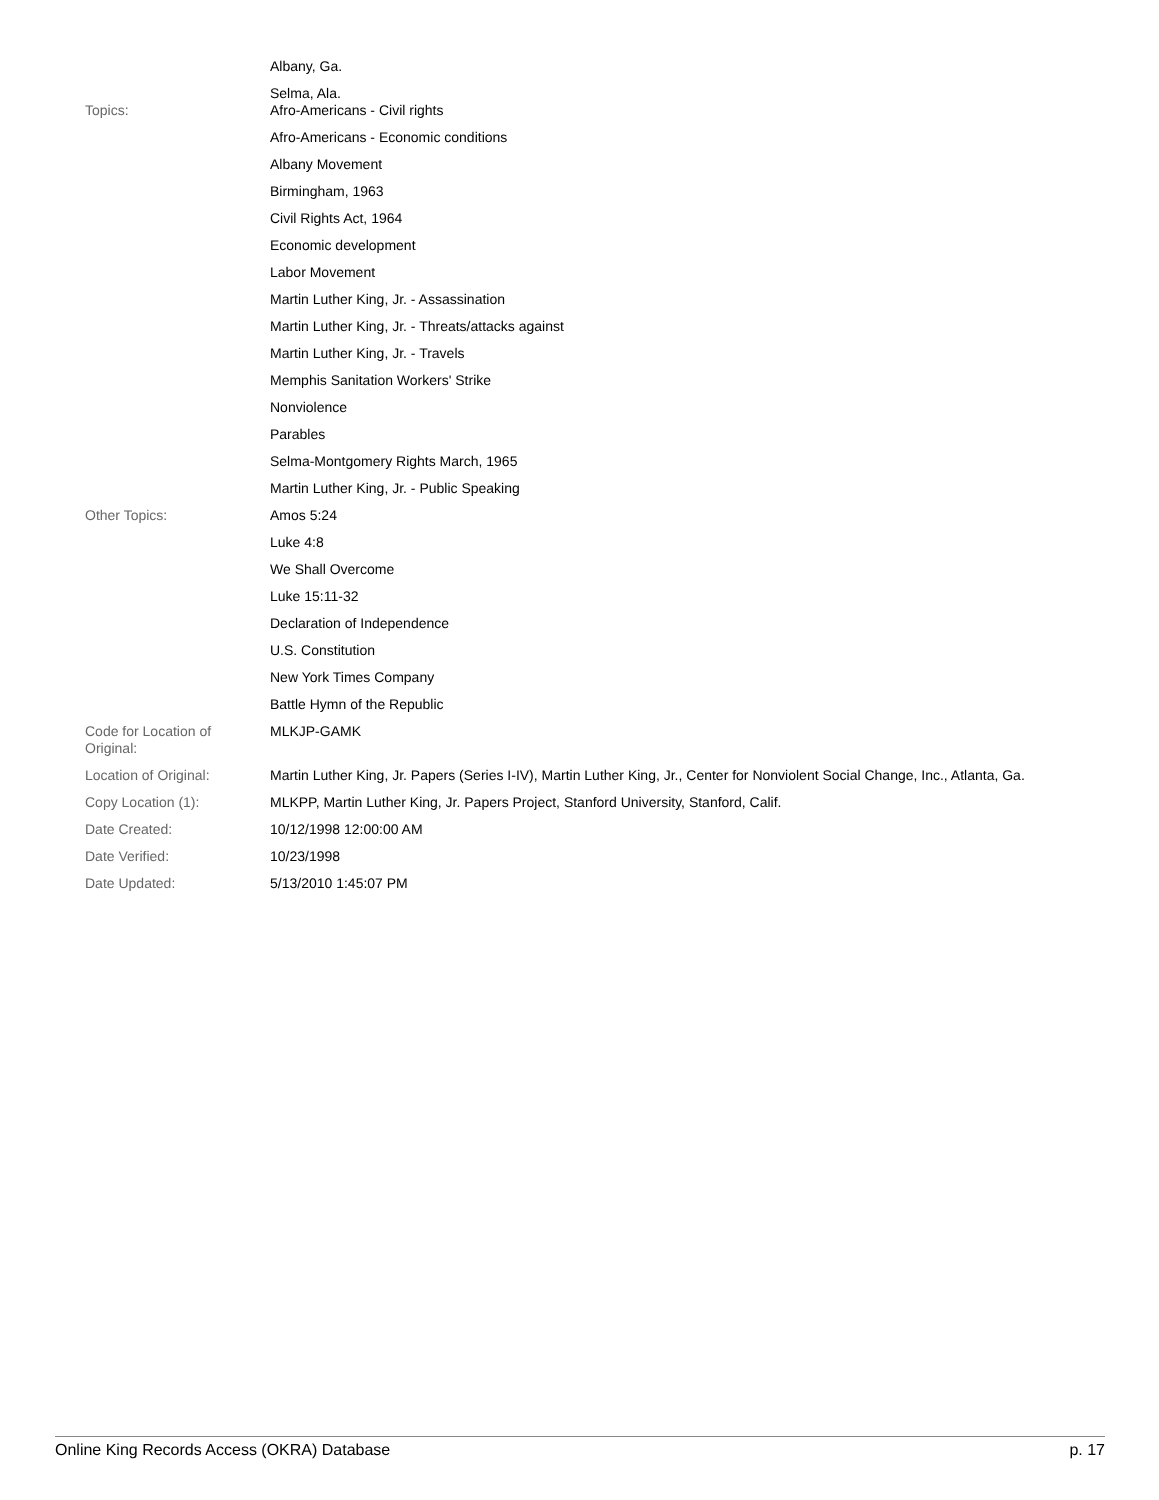| | Albany, Ga. Selma, Ala. |
| Topics: | Afro-Americans - Civil rights Afro-Americans - Economic conditions Albany Movement Birmingham, 1963 Civil Rights Act, 1964 Economic development Labor Movement Martin Luther King, Jr. - Assassination Martin Luther King, Jr. - Threats/attacks against Martin Luther King, Jr. - Travels Memphis Sanitation Workers' Strike Nonviolence Parables Selma-Montgomery Rights March, 1965 Martin Luther King, Jr. - Public Speaking |
| Other Topics: | Amos 5:24 Luke 4:8 We Shall Overcome Luke 15:11-32 Declaration of Independence U.S. Constitution New York Times Company Battle Hymn of the Republic |
| Code for Location of Original: | MLKJP-GAMK |
| Location of Original: | Martin Luther King, Jr. Papers (Series I-IV), Martin Luther King, Jr., Center for Nonviolent Social Change, Inc., Atlanta, Ga. |
| Copy Location (1): | MLKPP, Martin Luther King, Jr. Papers Project, Stanford University, Stanford, Calif. |
| Date Created: | 10/12/1998 12:00:00 AM |
| Date Verified: | 10/23/1998 |
| Date Updated: | 5/13/2010 1:45:07 PM |
Online King Records Access (OKRA) Database p. 17